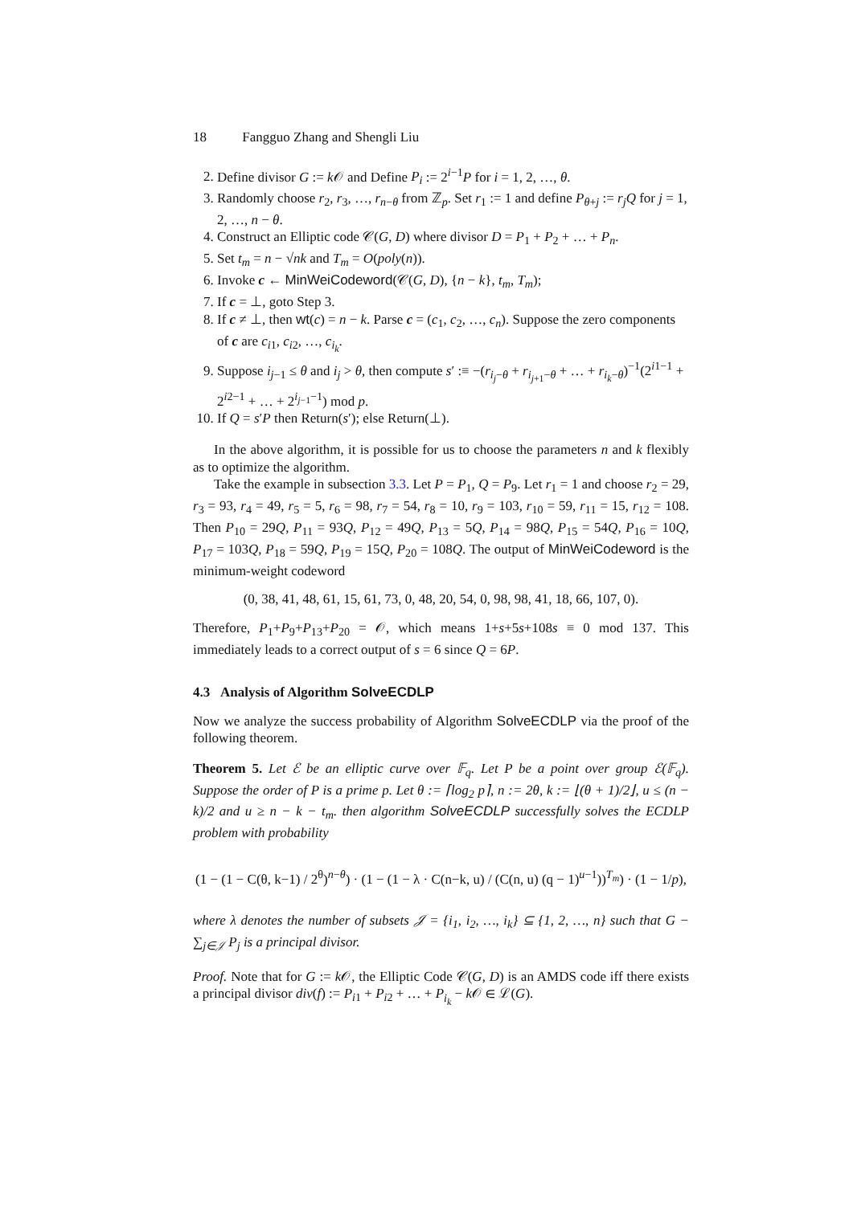18 Fangguo Zhang and Shengli Liu
2. Define divisor G := k 𝒪 and Define P<sub>i</sub> := 2<sup>i−1</sup>P for i = 1, 2, …, θ.
3. Randomly choose r<sub>2</sub>, r<sub>3</sub>, …, r<sub>n−θ</sub> from ℤ<sub>p</sub>. Set r<sub>1</sub> := 1 and define P<sub>θ+j</sub> := r<sub>j</sub>Q for j = 1, 2, …, n − θ.
4. Construct an Elliptic code 𝒞(G, D) where divisor D = P<sub>1</sub> + P<sub>2</sub> + … + P<sub>n</sub>.
5. Set t<sub>m</sub> = n − √nk and T<sub>m</sub> = O(poly(n)).
6. Invoke c ← MinWeiCodeword(𝒞(G, D), {n − k}, t<sub>m</sub>, T<sub>m</sub>);
7. If c = ⊥, goto Step 3.
8. If c ≠ ⊥, then wt(c) = n − k. Parse c = (c<sub>1</sub>, c<sub>2</sub>, …, c<sub>n</sub>). Suppose the zero components of c are c<sub>i1</sub>, c<sub>i2</sub>, …, c<sub>i<sub>k</sub></sub>.
9. Suppose i<sub>j−1</sub> ≤ θ and i<sub>j</sub> > θ, then compute s′ :≡ −(r<sub>i<sub>j</sub>−θ</sub> + r<sub>i<sub>j+1</sub>−θ</sub> + … + r<sub>i<sub>k</sub>−θ</sub>)<sup>−1</sup>(2<sup>i1−1</sup> + 2<sup>i2−1</sup> + … + 2<sup>i<sub>j−1</sub>−1</sup>) mod p.
10. If Q = s′P then Return(s′); else Return(⊥).
In the above algorithm, it is possible for us to choose the parameters n and k flexibly as to optimize the algorithm.
Take the example in subsection 3.3. Let P = P<sub>1</sub>, Q = P<sub>9</sub>. Let r<sub>1</sub> = 1 and choose r<sub>2</sub> = 29, r<sub>3</sub> = 93, r<sub>4</sub> = 49, r<sub>5</sub> = 5, r<sub>6</sub> = 98, r<sub>7</sub> = 54, r<sub>8</sub> = 10, r<sub>9</sub> = 103, r<sub>10</sub> = 59, r<sub>11</sub> = 15, r<sub>12</sub> = 108. Then P<sub>10</sub> = 29Q, P<sub>11</sub> = 93Q, P<sub>12</sub> = 49Q, P<sub>13</sub> = 5Q, P<sub>14</sub> = 98Q, P<sub>15</sub> = 54Q, P<sub>16</sub> = 10Q, P<sub>17</sub> = 103Q, P<sub>18</sub> = 59Q, P<sub>19</sub> = 15Q, P<sub>20</sub> = 108Q. The output of MinWeiCodeword is the minimum-weight codeword
(0, 38, 41, 48, 61, 15, 61, 73, 0, 48, 20, 54, 0, 98, 98, 41, 18, 66, 107, 0).
Therefore, P<sub>1</sub>+P<sub>9</sub>+P<sub>13</sub>+P<sub>20</sub> = 𝒪, which means 1+s+5s+108s ≡ 0 mod 137. This immediately leads to a correct output of s = 6 since Q = 6P.
4.3 Analysis of Algorithm SolveECDLP
Now we analyze the success probability of Algorithm SolveECDLP via the proof of the following theorem.
Theorem 5. Let ℰ be an elliptic curve over 𝔽<sub>q</sub>. Let P be a point over group ℰ(𝔽<sub>q</sub>). Suppose the order of P is a prime p. Let θ := ⌈log<sub>2</sub> p⌉, n := 2θ, k := ⌊(θ + 1)/2⌋, u ≤ (n − k)/2 and u ≥ n − k − t<sub>m</sub>. then algorithm SolveECDLP successfully solves the ECDLP problem with probability
(1 − (1 − C(θ, k−1) / 2<sup>θ</sup>)<sup>n−θ</sup>) · (1 − (1 − λ · C(n−k, u) / (C(n, u) (q − 1)<sup>u−1</sup>))<sup>T<sub>m</sub></sup>) · (1 − 1/p),
where λ denotes the number of subsets 𝒥 = {i<sub>1</sub>, i<sub>2</sub>, …, i<sub>k</sub>} ⊆ {1, 2, …, n} such that G − ∑<sub>j∈𝒥</sub> P<sub>j</sub> is a principal divisor.
Proof. Note that for G := k 𝒪, the Elliptic Code 𝒞(G, D) is an AMDS code iff there exists a principal divisor div(f) := P<sub>i1</sub> + P<sub>i2</sub> + … + P<sub>i<sub>k</sub></sub> − k 𝒪 ∈ ℒ(G).